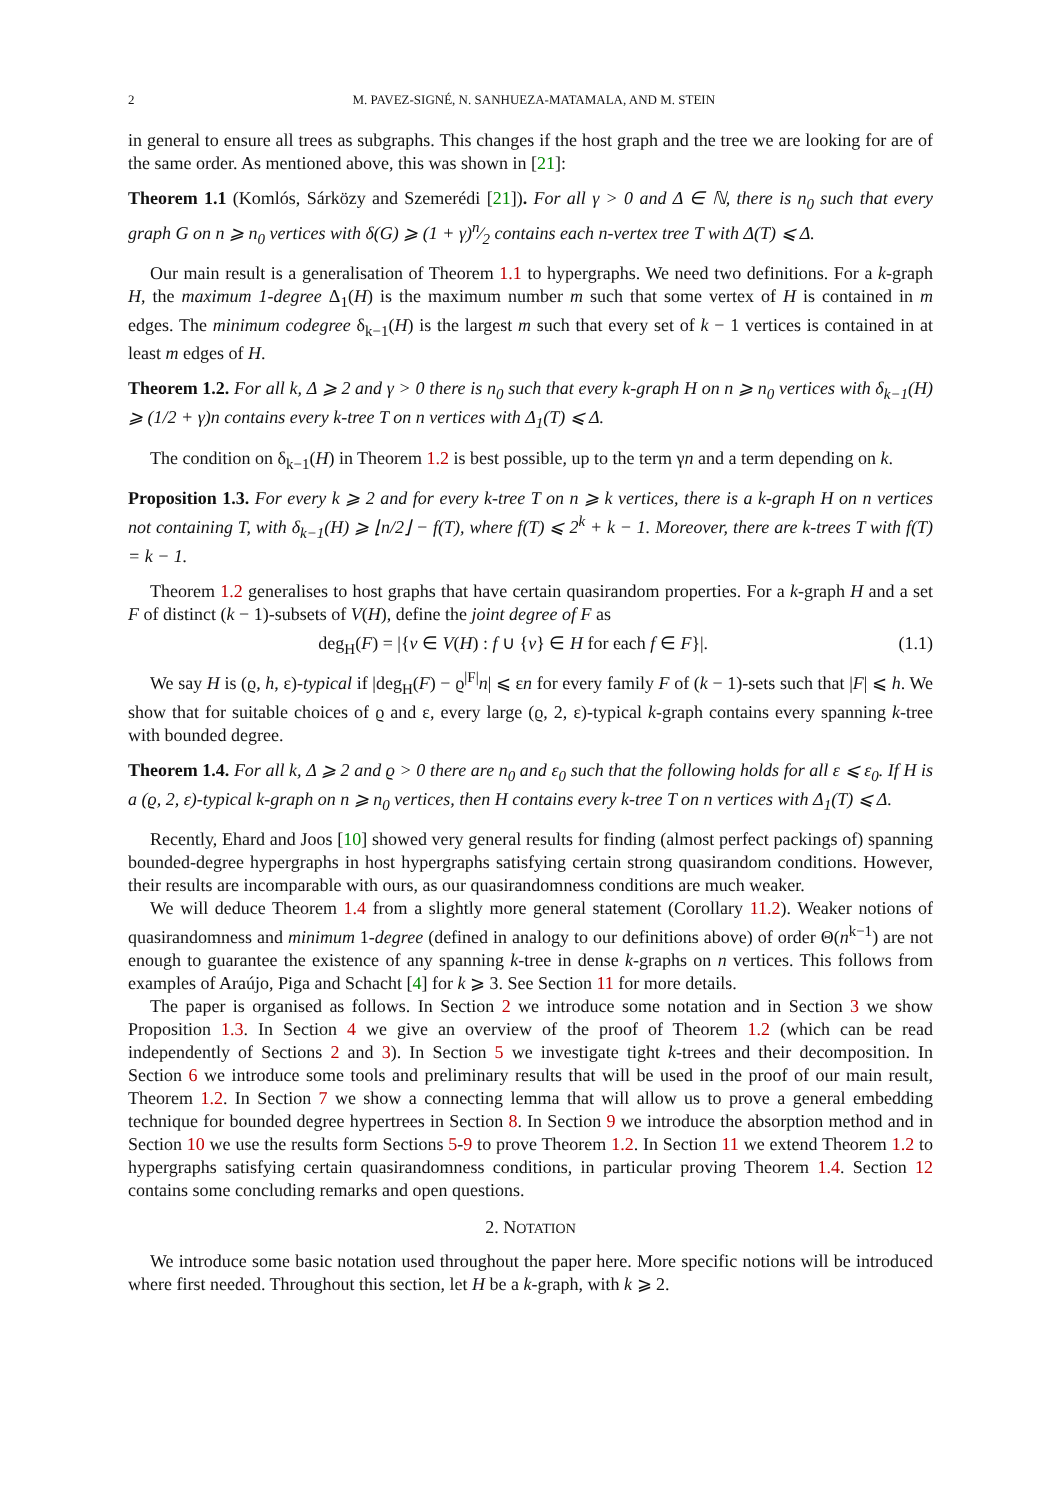2 M. PAVEZ-SIGNÉ, N. SANHUEZA-MATAMALA, AND M. STEIN
in general to ensure all trees as subgraphs. This changes if the host graph and the tree we are looking for are of the same order. As mentioned above, this was shown in [21]:
Theorem 1.1 (Komlós, Sárközy and Szemerédi [21]). For all γ > 0 and Δ ∈ ℕ, there is n<sub>0</sub> such that every graph G on n ⩾ n<sub>0</sub> vertices with δ(G) ⩾ (1 + γ)n⁄2 contains each n-vertex tree T with Δ(T) ⩽ Δ.
Our main result is a generalisation of Theorem 1.1 to hypergraphs. We need two definitions. For a k-graph H, the maximum 1-degree Δ<sub>1</sub>(H) is the maximum number m such that some vertex of H is contained in m edges. The minimum codegree δ<sub>k−1</sub>(H) is the largest m such that every set of k − 1 vertices is contained in at least m edges of H.
Theorem 1.2. For all k, Δ ⩾ 2 and γ > 0 there is n<sub>0</sub> such that every k-graph H on n ⩾ n<sub>0</sub> vertices with δ<sub>k−1</sub>(H) ⩾ (1/2 + γ)n contains every k-tree T on n vertices with Δ<sub>1</sub>(T) ⩽ Δ.
The condition on δ<sub>k−1</sub>(H) in Theorem 1.2 is best possible, up to the term γn and a term depending on k.
Proposition 1.3. For every k ⩾ 2 and for every k-tree T on n ⩾ k vertices, there is a k-graph H on n vertices not containing T, with δ<sub>k−1</sub>(H) ⩾ ⌊n/2⌋ − f(T), where f(T) ⩽ 2<sup>k</sup> + k − 1. Moreover, there are k-trees T with f(T) = k − 1.
Theorem 1.2 generalises to host graphs that have certain quasirandom properties. For a k-graph H and a set F of distinct (k − 1)-subsets of V(H), define the joint degree of F as
deg<sub>H</sub>(F) = |{v ∈ V(H) : f ∪ {v} ∈ H for each f ∈ F}|. (1.1)
We say H is (ϱ, h, ε)-typical if |deg<sub>H</sub>(F) − ϱ<sup>|F|</sup>n| ⩽ εn for every family F of (k − 1)-sets such that |F| ⩽ h. We show that for suitable choices of ϱ and ε, every large (ϱ, 2, ε)-typical k-graph contains every spanning k-tree with bounded degree.
Theorem 1.4. For all k, Δ ⩾ 2 and ϱ > 0 there are n<sub>0</sub> and ε<sub>0</sub> such that the following holds for all ε ⩽ ε<sub>0</sub>. If H is a (ϱ, 2, ε)-typical k-graph on n ⩾ n<sub>0</sub> vertices, then H contains every k-tree T on n vertices with Δ<sub>1</sub>(T) ⩽ Δ.
Recently, Ehard and Joos [10] showed very general results for finding (almost perfect packings of) spanning bounded-degree hypergraphs in host hypergraphs satisfying certain strong quasirandom conditions. However, their results are incomparable with ours, as our quasirandomness conditions are much weaker.
We will deduce Theorem 1.4 from a slightly more general statement (Corollary 11.2). Weaker notions of quasirandomness and minimum 1-degree (defined in analogy to our definitions above) of order Θ(n<sup>k−1</sup>) are not enough to guarantee the existence of any spanning k-tree in dense k-graphs on n vertices. This follows from examples of Araújo, Piga and Schacht [4] for k ⩾ 3. See Section 11 for more details.
The paper is organised as follows. In Section 2 we introduce some notation and in Section 3 we show Proposition 1.3. In Section 4 we give an overview of the proof of Theorem 1.2 (which can be read independently of Sections 2 and 3). In Section 5 we investigate tight k-trees and their decomposition. In Section 6 we introduce some tools and preliminary results that will be used in the proof of our main result, Theorem 1.2. In Section 7 we show a connecting lemma that will allow us to prove a general embedding technique for bounded degree hypertrees in Section 8. In Section 9 we introduce the absorption method and in Section 10 we use the results form Sections 5-9 to prove Theorem 1.2. In Section 11 we extend Theorem 1.2 to hypergraphs satisfying certain quasirandomness conditions, in particular proving Theorem 1.4. Section 12 contains some concluding remarks and open questions.
2. NOTATION
We introduce some basic notation used throughout the paper here. More specific notions will be introduced where first needed. Throughout this section, let H be a k-graph, with k ⩾ 2.